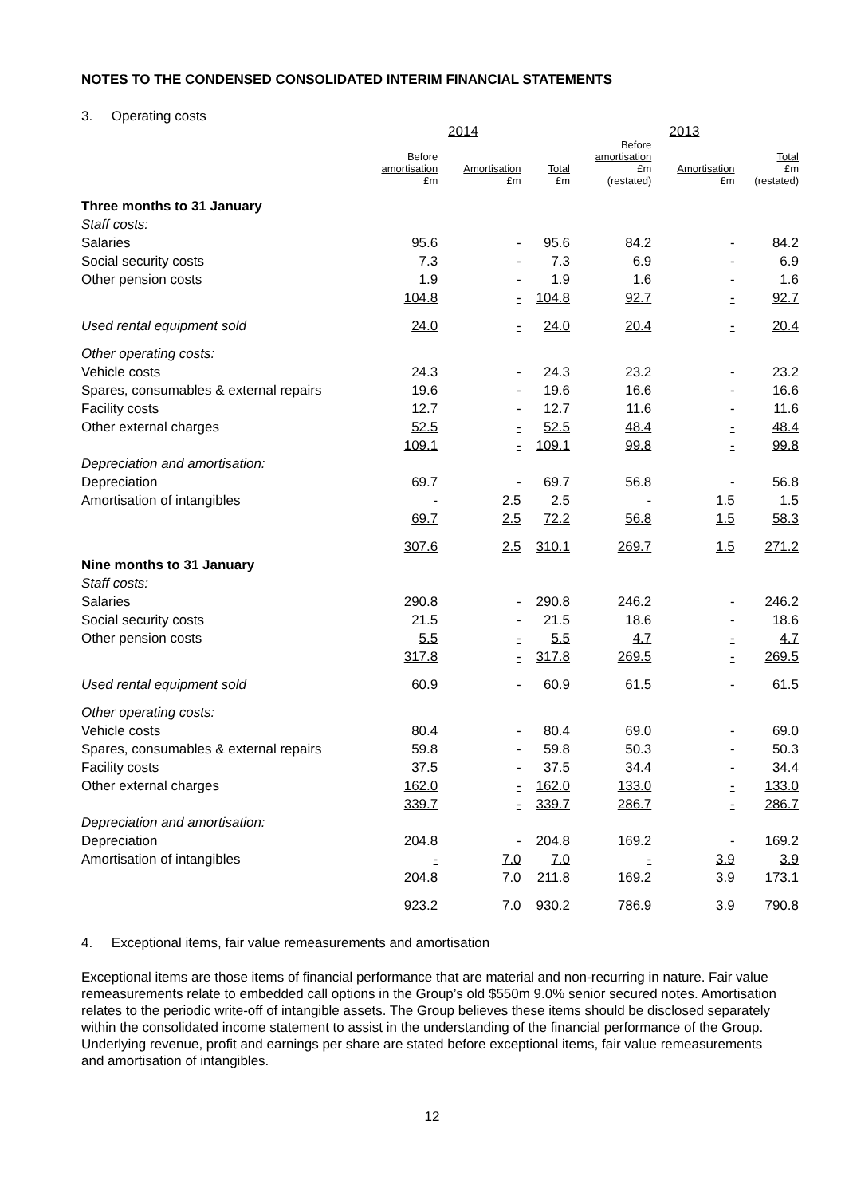NOTES TO THE CONDENSED CONSOLIDATED INTERIM FINANCIAL STATEMENTS
3. Operating costs
| | 2014 | | | 2013 | | |
| --- | --- | --- | --- | --- | --- | --- |
| | Before amortisation £m | Amortisation £m | Total £m | Before amortisation £m (restated) | Amortisation £m | Total £m (restated) |
| Three months to 31 January | | | | | | |
| Staff costs: | | | | | | |
| Salaries | 95.6 | - | 95.6 | 84.2 | - | 84.2 |
| Social security costs | 7.3 | - | 7.3 | 6.9 | - | 6.9 |
| Other pension costs | 1.9 | - | 1.9 | 1.6 | - | 1.6 |
| | 104.8 | - | 104.8 | 92.7 | - | 92.7 |
| Used rental equipment sold | 24.0 | - | 24.0 | 20.4 | - | 20.4 |
| Other operating costs: | | | | | | |
| Vehicle costs | 24.3 | - | 24.3 | 23.2 | - | 23.2 |
| Spares, consumables & external repairs | 19.6 | - | 19.6 | 16.6 | - | 16.6 |
| Facility costs | 12.7 | - | 12.7 | 11.6 | - | 11.6 |
| Other external charges | 52.5 | - | 52.5 | 48.4 | - | 48.4 |
| | 109.1 | - | 109.1 | 99.8 | - | 99.8 |
| Depreciation and amortisation: | | | | | | |
| Depreciation | 69.7 | - | 69.7 | 56.8 | - | 56.8 |
| Amortisation of intangibles | - | 2.5 | 2.5 | - | 1.5 | 1.5 |
| | 69.7 | 2.5 | 72.2 | 56.8 | 1.5 | 58.3 |
| | 307.6 | 2.5 | 310.1 | 269.7 | 1.5 | 271.2 |
| Nine months to 31 January | | | | | | |
| Staff costs: | | | | | | |
| Salaries | 290.8 | - | 290.8 | 246.2 | - | 246.2 |
| Social security costs | 21.5 | - | 21.5 | 18.6 | - | 18.6 |
| Other pension costs | 5.5 | - | 5.5 | 4.7 | - | 4.7 |
| | 317.8 | - | 317.8 | 269.5 | - | 269.5 |
| Used rental equipment sold | 60.9 | - | 60.9 | 61.5 | - | 61.5 |
| Other operating costs: | | | | | | |
| Vehicle costs | 80.4 | - | 80.4 | 69.0 | - | 69.0 |
| Spares, consumables & external repairs | 59.8 | - | 59.8 | 50.3 | - | 50.3 |
| Facility costs | 37.5 | - | 37.5 | 34.4 | - | 34.4 |
| Other external charges | 162.0 | - | 162.0 | 133.0 | - | 133.0 |
| | 339.7 | - | 339.7 | 286.7 | - | 286.7 |
| Depreciation and amortisation: | | | | | | |
| Depreciation | 204.8 | - | 204.8 | 169.2 | - | 169.2 |
| Amortisation of intangibles | - | 7.0 | 7.0 | - | 3.9 | 3.9 |
| | 204.8 | 7.0 | 211.8 | 169.2 | 3.9 | 173.1 |
| | 923.2 | 7.0 | 930.2 | 786.9 | 3.9 | 790.8 |
4. Exceptional items, fair value remeasurements and amortisation
Exceptional items are those items of financial performance that are material and non-recurring in nature. Fair value remeasurements relate to embedded call options in the Group’s old $550m 9.0% senior secured notes. Amortisation relates to the periodic write-off of intangible assets. The Group believes these items should be disclosed separately within the consolidated income statement to assist in the understanding of the financial performance of the Group. Underlying revenue, profit and earnings per share are stated before exceptional items, fair value remeasurements and amortisation of intangibles.
12